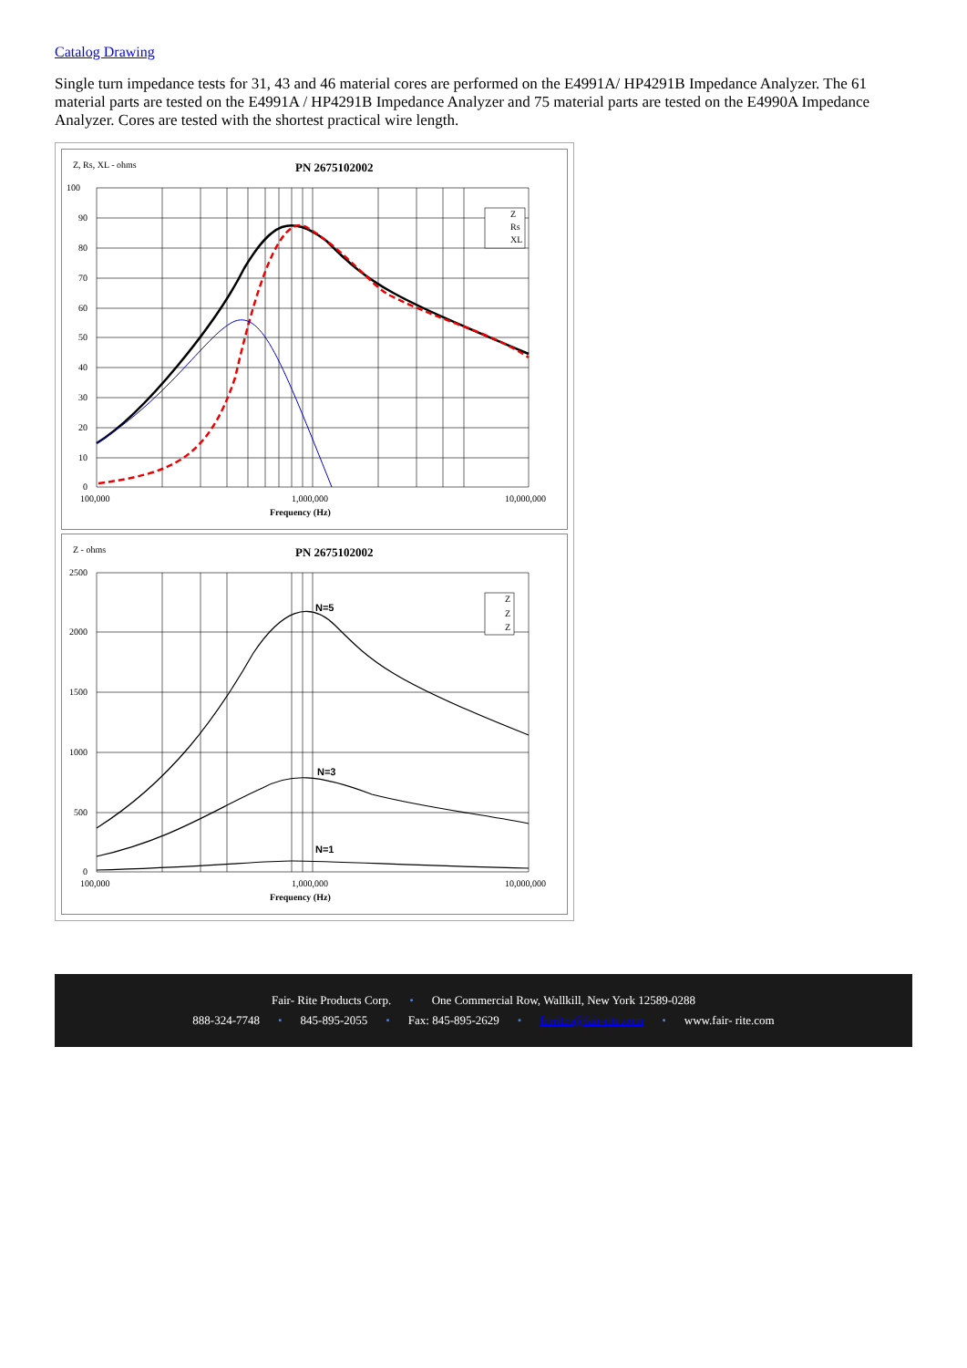Catalog Drawing
Single turn impedance tests for 31, 43 and 46 material cores are performed on the E4991A/ HP4291B Impedance Analyzer. The 61 material parts are tested on the E4991A / HP4291B Impedance Analyzer and 75 material parts are tested on the E4990A Impedance Analyzer. Cores are tested with the shortest practical wire length.
Z, Rs, XL - ohms
PN 2675102002
100
90
80
70
60
50
40
30
20
10
0
100,000
1,000,000
10,000,000
Frequency (Hz)
Z
Rs
XL
Z - ohms
PN 2675102002
N=5
N=3
N=1
2500
2000
1500
1000
500
0
100,000
1,000,000
10,000,000
Frequency (Hz)
Z
Z
Z
Fair- Rite Products Corp. • One Commercial Row, Wallkill, New York 12589-0288
888-324-7748 • 845-895-2055 • Fax: 845-895-2629 • ferrites@fair-rite.com • www.fair- rite.com